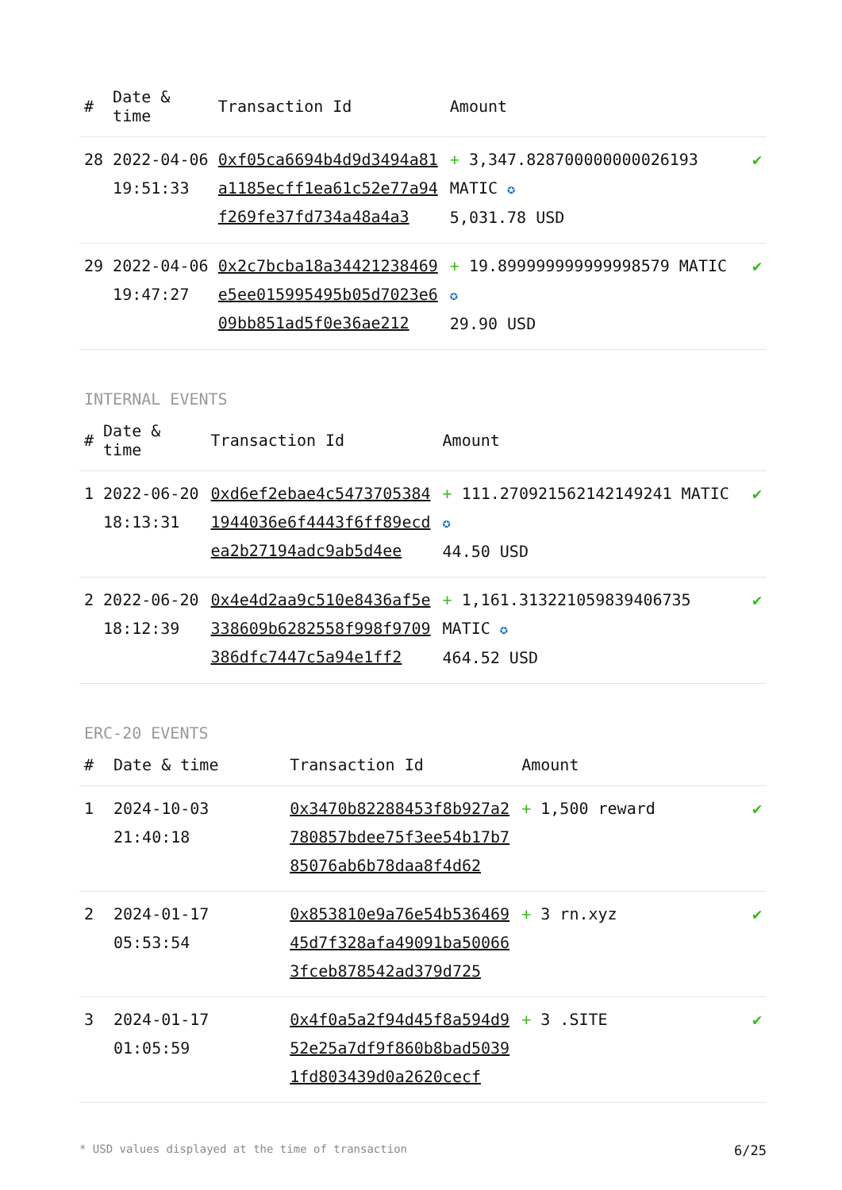| # | Date & time | Transaction Id | Amount | |
| --- | --- | --- | --- | --- |
| 28 | 2022-04-06 19:51:33 | 0xf05ca6694b4d9d3494a81a1185ecff1ea61c52e77a94f269fe37fd734a48a4a3 | + 3,347.828700000000026193 MATIC ✪ 5,031.78 USD | ✔ |
| 29 | 2022-04-06 19:47:27 | 0x2c7bcba18a34421238469e5ee015995495b05d7023e609bb851ad5f0e36ae212 | + 19.899999999999998579 MATIC ✪ 29.90 USD | ✔ |
INTERNAL EVENTS
| # | Date & time | Transaction Id | Amount | |
| --- | --- | --- | --- | --- |
| 1 | 2022-06-20 18:13:31 | 0xd6ef2ebae4c54737053841944036e6f4443f6ff89ecdea2b27194adc9ab5d4ee | + 111.270921562142149241 MATIC ✪ 44.50 USD | ✔ |
| 2 | 2022-06-20 18:12:39 | 0x4e4d2aa9c510e8436af5e338609b6282558f998f9709386dfc7447c5a94e1ff2 | + 1,161.313221059839406735 MATIC ✪ 464.52 USD | ✔ |
ERC-20 EVENTS
| # | Date & time | Transaction Id | Amount | |
| --- | --- | --- | --- | --- |
| 1 | 2024-10-03 21:40:18 | 0x3470b82288453f8b927a2780857bdee75f3ee54b17b785076ab6b78daa8f4d62 | + 1,500 reward | ✔ |
| 2 | 2024-01-17 05:53:54 | 0x853810e9a76e54b53646945d7f328afa49091ba500663fceb878542ad379d725 | + 3 rn.xyz | ✔ |
| 3 | 2024-01-17 01:05:59 | 0x4f0a5a2f94d45f8a594d952e25a7df9f860b8bad50391fd803439d0a2620cecf | + 3 .SITE | ✔ |
* USD values displayed at the time of transaction 6/25